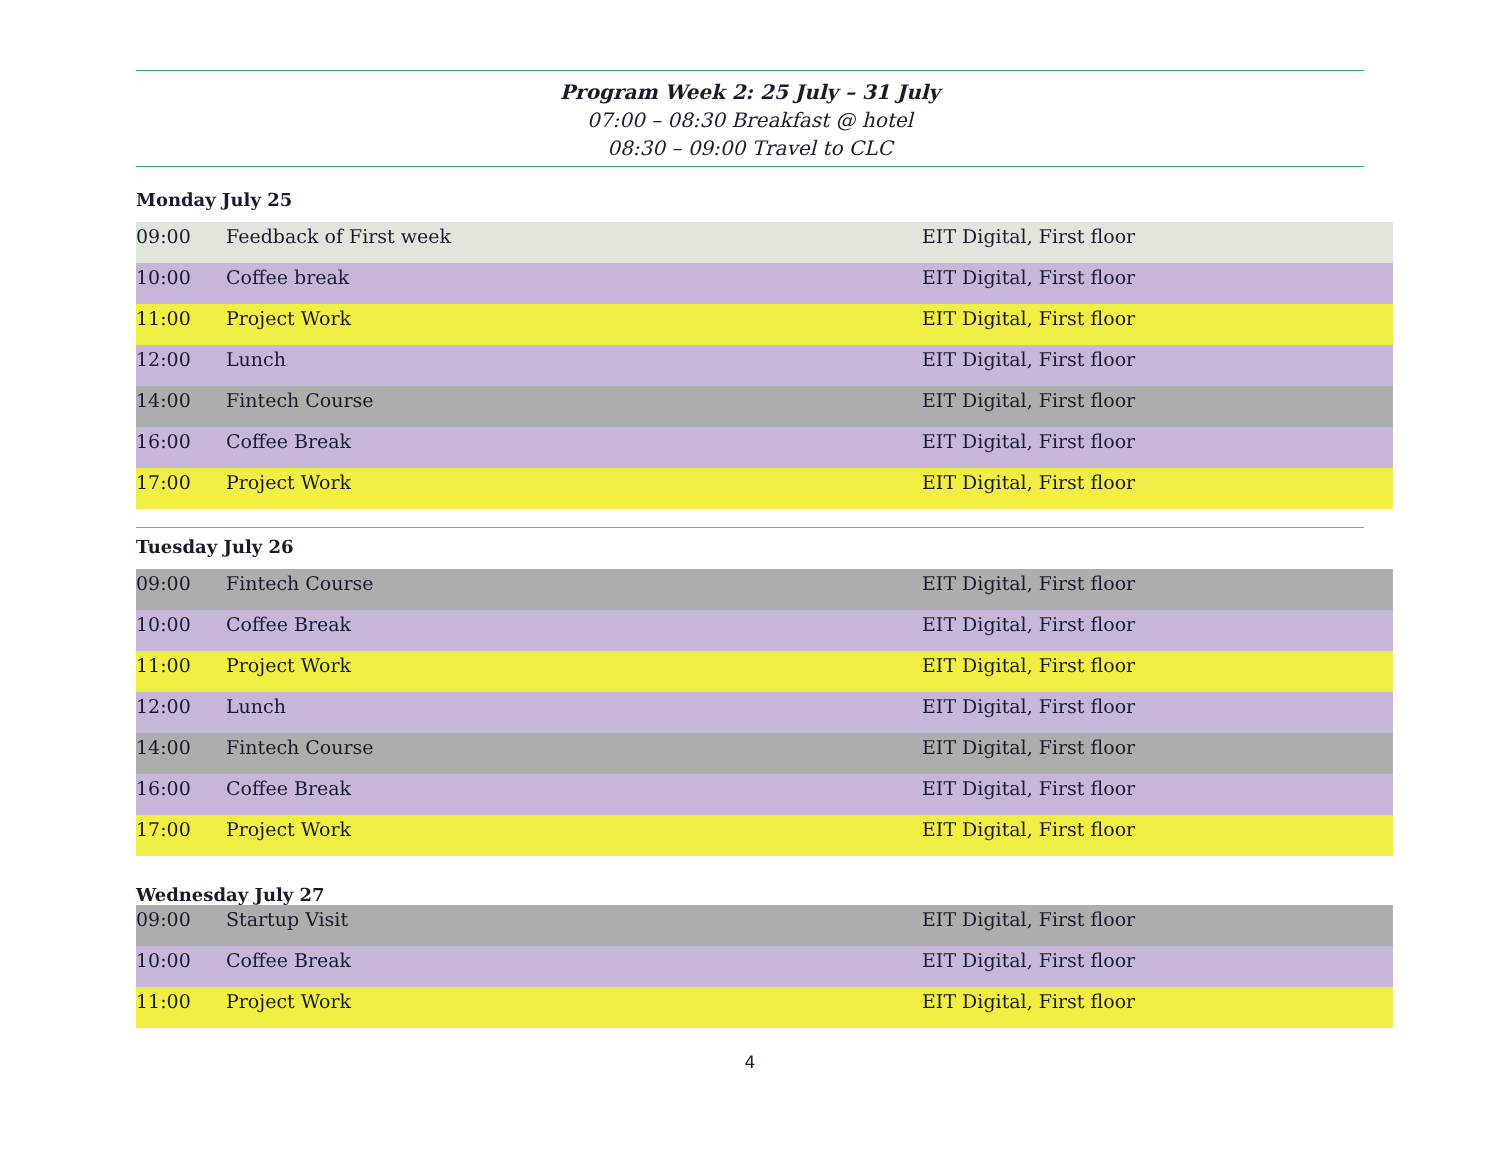Program Week 2: 25 July – 31 July
07:00 – 08:30 Breakfast @ hotel
08:30 – 09:00 Travel to CLC
Monday July 25
| 09:00 | Feedback of First week | EIT Digital, First floor |
| 10:00 | Coffee break | EIT Digital, First floor |
| 11:00 | Project Work | EIT Digital, First floor |
| 12:00 | Lunch | EIT Digital, First floor |
| 14:00 | Fintech Course | EIT Digital, First floor |
| 16:00 | Coffee Break | EIT Digital, First floor |
| 17:00 | Project Work | EIT Digital, First floor |
Tuesday July 26
| 09:00 | Fintech Course | EIT Digital, First floor |
| 10:00 | Coffee Break | EIT Digital, First floor |
| 11:00 | Project Work | EIT Digital, First floor |
| 12:00 | Lunch | EIT Digital, First floor |
| 14:00 | Fintech Course | EIT Digital, First floor |
| 16:00 | Coffee Break | EIT Digital, First floor |
| 17:00 | Project Work | EIT Digital, First floor |
Wednesday July 27
| 09:00 | Startup Visit | EIT Digital, First floor |
| 10:00 | Coffee Break | EIT Digital, First floor |
| 11:00 | Project Work | EIT Digital, First floor |
4